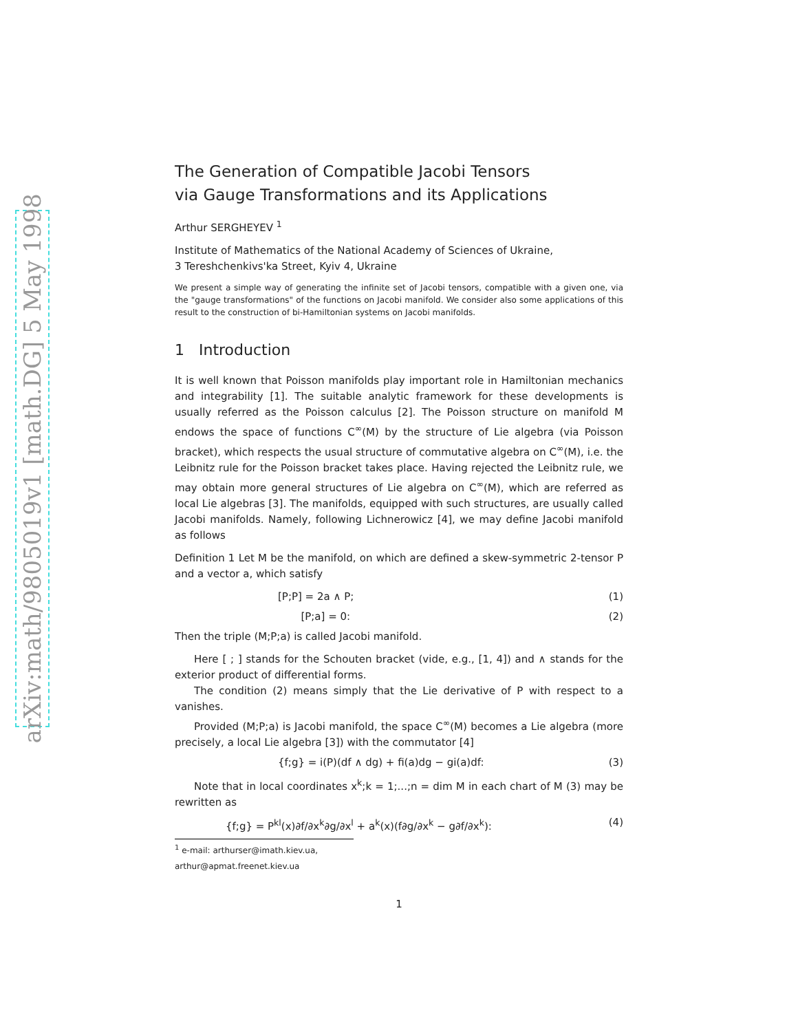arXiv:math/9805019v1 [math.DG] 5 May 1998
The Generation of Compatible Jacobi Tensors
via Gauge Transformations and its Applications
Arthur SERGHEYEV <sup>1</sup>
Institute of Mathematics of the National Academy of Sciences of Ukraine,
3 Tereshchenkivs'ka Street, Kyiv 4, Ukraine
We present a simple way of generating the infinite set of Jacobi tensors, compatible with a given one, via the "gauge transformations" of the functions on Jacobi manifold. We consider also some applications of this result to the construction of bi-Hamiltonian systems on Jacobi manifolds.
1 Introduction
It is well known that Poisson manifolds play important role in Hamiltonian mechanics and integrability [1]. The suitable analytic framework for these developments is usually referred as the Poisson calculus [2]. The Poisson structure on manifold M endows the space of functions C<sup>∞</sup>(M) by the structure of Lie algebra (via Poisson bracket), which respects the usual structure of commutative algebra on C<sup>∞</sup>(M), i.e. the Leibnitz rule for the Poisson bracket takes place. Having rejected the Leibnitz rule, we may obtain more general structures of Lie algebra on C<sup>∞</sup>(M), which are referred as local Lie algebras [3]. The manifolds, equipped with such structures, are usually called Jacobi manifolds. Namely, following Lichnerowicz [4], we may define Jacobi manifold as follows
Definition 1 Let M be the manifold, on which are defined a skew-symmetric 2-tensor P and a vector a, which satisfy
[P;P] = 2a ∧ P; (1)
[P;a] = 0: (2)
Then the triple (M;P;a) is called Jacobi manifold.
Here [ ; ] stands for the Schouten bracket (vide, e.g., [1, 4]) and ∧ stands for the exterior product of differential forms.
The condition (2) means simply that the Lie derivative of P with respect to a vanishes.
Provided (M;P;a) is Jacobi manifold, the space C<sup>∞</sup>(M) becomes a Lie algebra (more precisely, a local Lie algebra [3]) with the commutator [4]
{f;g} = i(P)(df ∧ dg) + fi(a)dg − gi(a)df: (3)
Note that in local coordinates x<sup>k</sup>;k = 1;...;n = dim M in each chart of M (3) may be rewritten as
{f;g} = P<sup>kl</sup>(x)∂f/∂x<sup>k</sup>∂g/∂x<sup>l</sup> + a<sup>k</sup>(x)(f∂g/∂x<sup>k</sup> − g∂f/∂x<sup>k</sup>): (4)
<sup>1</sup> e-mail: arthurser@imath.kiev.ua, arthur@apmat.freenet.kiev.ua
1